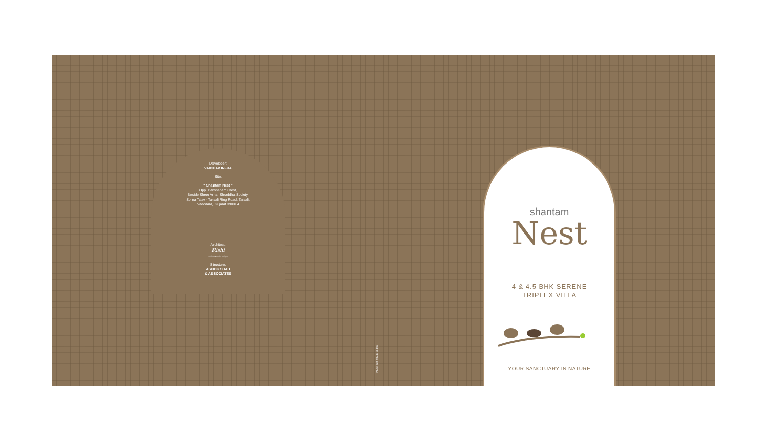Developer:
VAIBHAV INFRA
Site:
“ Shantam Nest ”
Opp. Darshanam Crest,
Beside Shree Amar Shraddha Society,
Soma Talav - Tarsali Ring Road, Tarsali,
Vadodara, Gujarat 390004
Architect:
Rishi
Architect & Interior Designer
Structure:
ASHOK SHAH
& ASSOCIATES
NEST CR_98243 85808
shantam
Nest
4 & 4.5 BHK SERENE
TRIPLEX VILLA
YOUR SANCTUARY IN NATURE